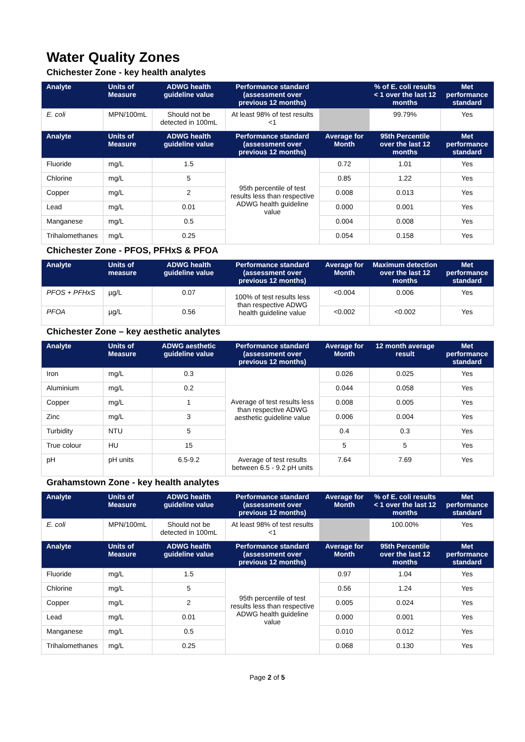Water Quality Zones
Chichester Zone - key health analytes
| Analyte | Units of Measure | ADWG health guideline value | Performance standard (assessment over previous 12 months) | | % of E. coli results < 1 over the last 12 months | Met performance standard |
| --- | --- | --- | --- | --- | --- | --- |
| E. coli | MPN/100mL | Should not be detected in 100mL | At least 98% of test results <1 | | 99.79% | Yes |
| Analyte | Units of Measure | ADWG health guideline value | Performance standard (assessment over previous 12 months) | Average for Month | 95th Percentile over the last 12 months | Met performance standard |
| Fluoride | mg/L | 1.5 | 95th percentile of test results less than respective ADWG health guideline value | 0.72 | 1.01 | Yes |
| Chlorine | mg/L | 5 | | 0.85 | 1.22 | Yes |
| Copper | mg/L | 2 | | 0.008 | 0.013 | Yes |
| Lead | mg/L | 0.01 | | 0.000 | 0.001 | Yes |
| Manganese | mg/L | 0.5 | | 0.004 | 0.008 | Yes |
| Trihalomethanes | mg/L | 0.25 | | 0.054 | 0.158 | Yes |
Chichester Zone - PFOS, PFHxS & PFOA
| Analyte | Units of measure | ADWG health guideline value | Performance standard (assessment over previous 12 months) | Average for Month | Maximum detection over the last 12 months | Met performance standard |
| --- | --- | --- | --- | --- | --- | --- |
| PFOS + PFHxS | µg/L | 0.07 | 100% of test results less than respective ADWG health guideline value | <0.004 | 0.006 | Yes |
| PFOA | µg/L | 0.56 | | <0.002 | <0.002 | Yes |
Chichester Zone – key aesthetic analytes
| Analyte | Units of Measure | ADWG aesthetic guideline value | Performance standard (assessment over previous 12 months) | Average for Month | 12 month average result | Met performance standard |
| --- | --- | --- | --- | --- | --- | --- |
| Iron | mg/L | 0.3 | Average of test results less than respective ADWG aesthetic guideline value | 0.026 | 0.025 | Yes |
| Aluminium | mg/L | 0.2 | | 0.044 | 0.058 | Yes |
| Copper | mg/L | 1 | | 0.008 | 0.005 | Yes |
| Zinc | mg/L | 3 | | 0.006 | 0.004 | Yes |
| Turbidity | NTU | 5 | | 0.4 | 0.3 | Yes |
| True colour | HU | 15 | | 5 | 5 | Yes |
| pH | pH units | 6.5-9.2 | Average of test results between 6.5 - 9.2 pH units | 7.64 | 7.69 | Yes |
Grahamstown Zone - key health analytes
| Analyte | Units of Measure | ADWG health guideline value | Performance standard (assessment over previous 12 months) | Average for Month | % of E. coli results < 1 over the last 12 months | Met performance standard |
| --- | --- | --- | --- | --- | --- | --- |
| E. coli | MPN/100mL | Should not be detected in 100mL | At least 98% of test results <1 | | 100.00% | Yes |
| Analyte | Units of Measure | ADWG health guideline value | Performance standard (assessment over previous 12 months) | Average for Month | 95th Percentile over the last 12 months | Met performance standard |
| Fluoride | mg/L | 1.5 | 95th percentile of test results less than respective ADWG health guideline value | 0.97 | 1.04 | Yes |
| Chlorine | mg/L | 5 | | 0.56 | 1.24 | Yes |
| Copper | mg/L | 2 | | 0.005 | 0.024 | Yes |
| Lead | mg/L | 0.01 | | 0.000 | 0.001 | Yes |
| Manganese | mg/L | 0.5 | | 0.010 | 0.012 | Yes |
| Trihalomethanes | mg/L | 0.25 | | 0.068 | 0.130 | Yes |
Page 2 of 5